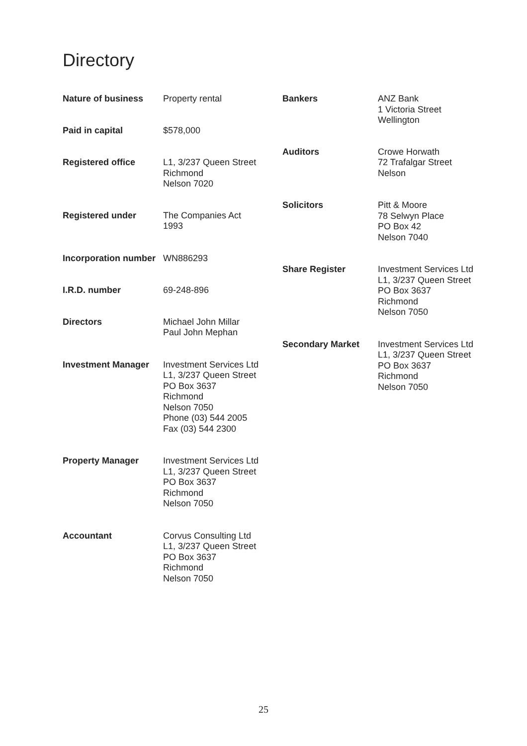Directory
Nature of business Property rental
Paid in capital $578,000
Registered office L1, 3/237 Queen Street
Richmond
Nelson 7020
Registered under The Companies Act
1993
Incorporation number
WN886293
I.R.D. number 69-248-896
Directors Michael John Millar
Paul John Mephan
Investment Manager Investment Services Ltd
L1, 3/237 Queen Street
PO Box 3637
Richmond
Nelson 7050
Phone (03) 544 2005
Fax (03) 544 2300
Property Manager Investment Services Ltd
L1, 3/237 Queen Street
PO Box 3637
Richmond
Nelson 7050
Accountant Corvus Consulting Ltd
L1, 3/237 Queen Street
PO Box 3637
Richmond
Nelson 7050
Bankers ANZ Bank
1 Victoria Street
Wellington
Auditors Crowe Horwath
72 Trafalgar Street
Nelson
Solicitors Pitt & Moore
78 Selwyn Place
PO Box 42
Nelson 7040
Share Register Investment Services Ltd
L1, 3/237 Queen Street
PO Box 3637
Richmond
Nelson 7050
Secondary Market Investment Services Ltd
L1, 3/237 Queen Street
PO Box 3637
Richmond
Nelson 7050
25